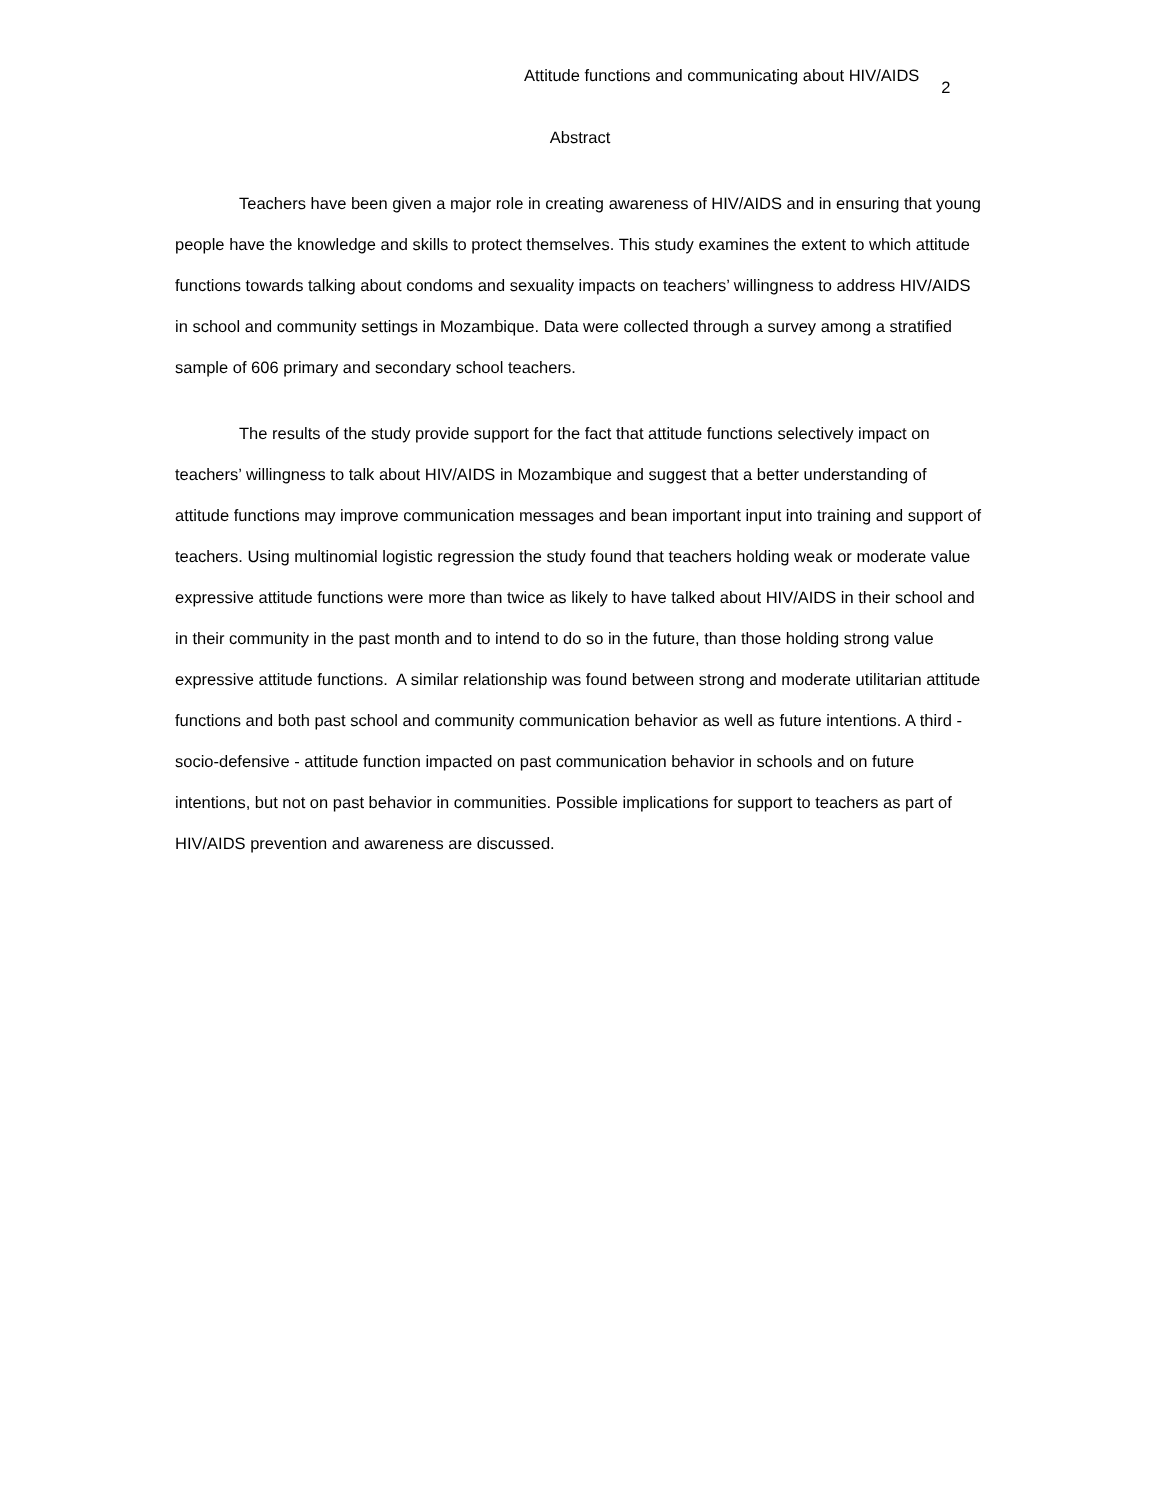Attitude functions and communicating about HIV/AIDS 2
Abstract
Teachers have been given a major role in creating awareness of HIV/AIDS and in ensuring that young people have the knowledge and skills to protect themselves. This study examines the extent to which attitude functions towards talking about condoms and sexuality impacts on teachers’ willingness to address HIV/AIDS in school and community settings in Mozambique. Data were collected through a survey among a stratified sample of 606 primary and secondary school teachers.
The results of the study provide support for the fact that attitude functions selectively impact on teachers’ willingness to talk about HIV/AIDS in Mozambique and suggest that a better understanding of attitude functions may improve communication messages and bean important input into training and support of teachers. Using multinomial logistic regression the study found that teachers holding weak or moderate value expressive attitude functions were more than twice as likely to have talked about HIV/AIDS in their school and in their community in the past month and to intend to do so in the future, than those holding strong value expressive attitude functions. A similar relationship was found between strong and moderate utilitarian attitude functions and both past school and community communication behavior as well as future intentions. A third - socio-defensive - attitude function impacted on past communication behavior in schools and on future intentions, but not on past behavior in communities. Possible implications for support to teachers as part of HIV/AIDS prevention and awareness are discussed.